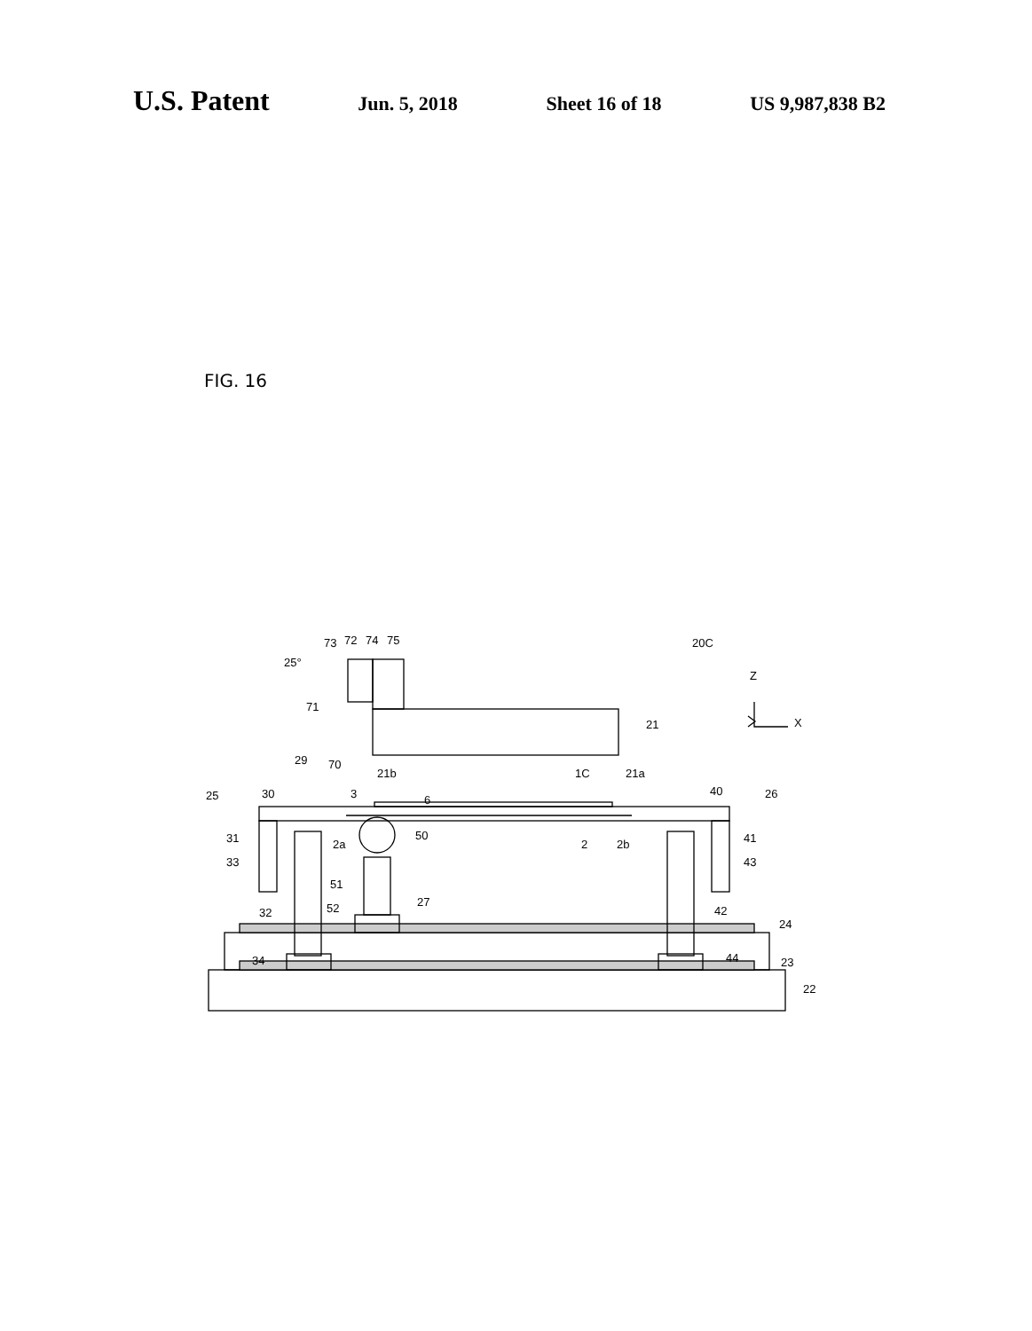U.S. Patent Jun. 5, 2018 Sheet 16 of 18 US 9,987,838 B2
FIG. 16
20C
Z
X
25°
73
72
74
75
71
21
29
70
21b
21a
1C
6
3
25
30
40
26
2a
50
2
2b
31
33
41
43
51
27
52
32
42
24
34
44
23
22